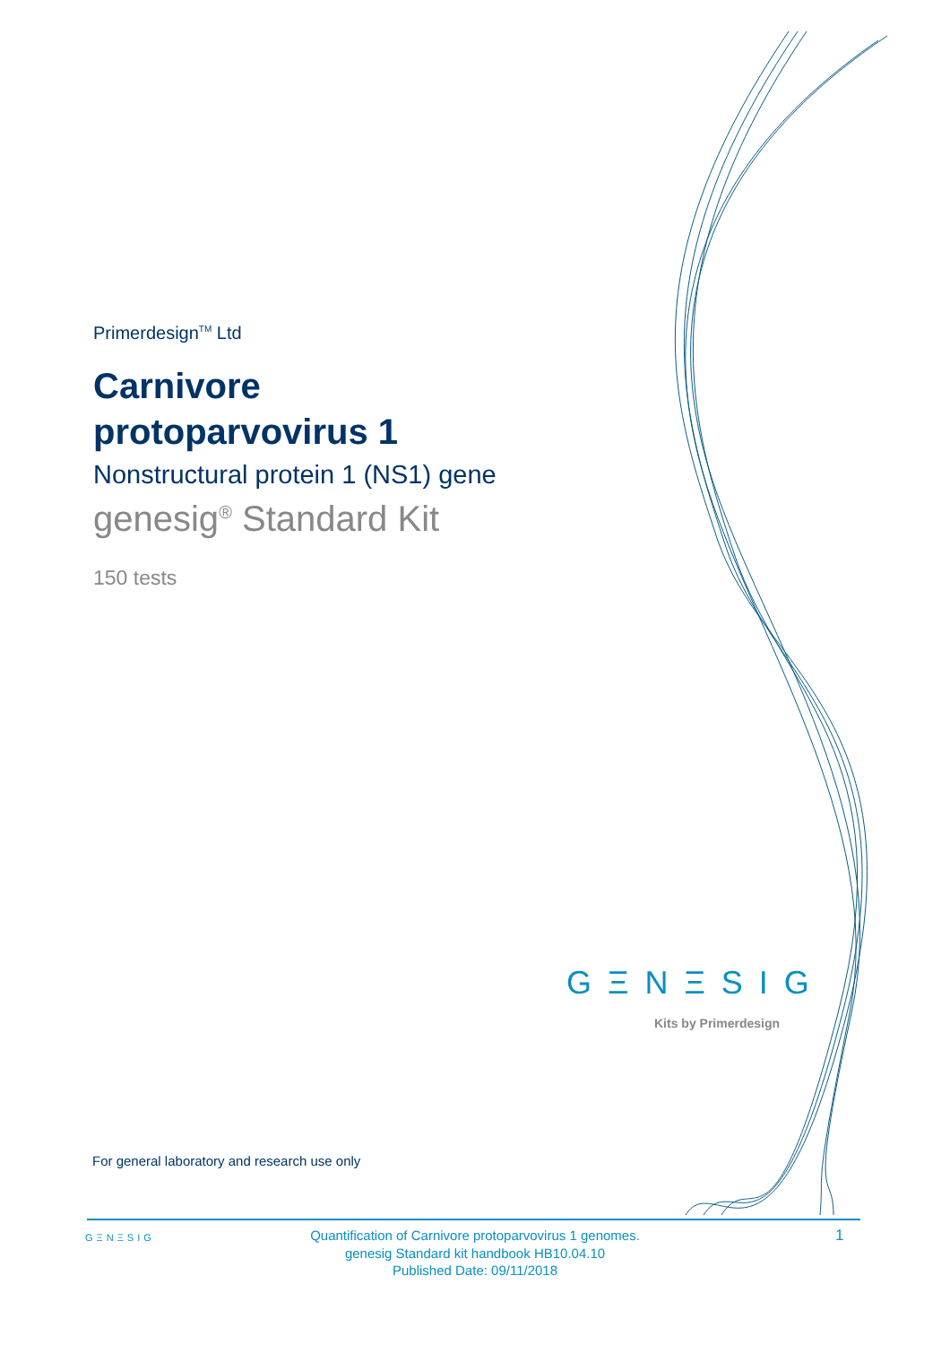Primerdesign<sup>TM</sup> Ltd
Carnivore
protoparvovirus 1
Nonstructural protein 1 (NS1) gene
genesig<sup>®</sup> Standard Kit
150 tests
GΞNΞSIG
Kits by Primerdesign
For general laboratory and research use only
GΞNΞSIG
Quantification of Carnivore protoparvovirus 1 genomes.
genesig Standard kit handbook HB10.04.10
Published Date: 09/11/2018
1